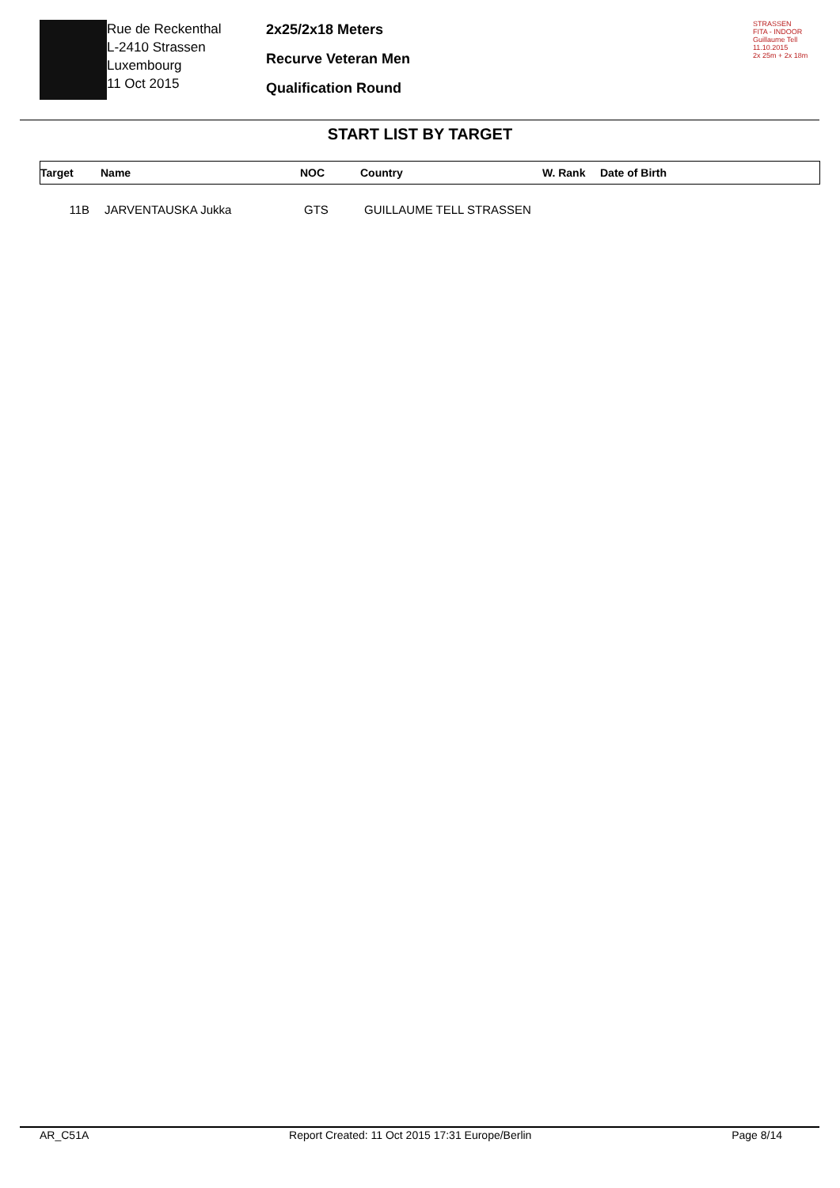Rue de Reckenthal
L-2410 Strassen
Luxembourg
11 Oct 2015
2x25/2x18 Meters
Recurve Veteran Men
Qualification Round
STRASSEN
FITA - INDOOR
Guillaume Tell
11.10.2015
2x 25m + 2x 18m
START LIST BY TARGET
| Target | Name | NOC | Country | W. Rank | Date of Birth |
| --- | --- | --- | --- | --- | --- |
| 11B | JARVENTAUSKA Jukka | GTS | GUILLAUME TELL STRASSEN | | |
AR_C51A Report Created: 11 Oct 2015 17:31 Europe/Berlin Page 8/14